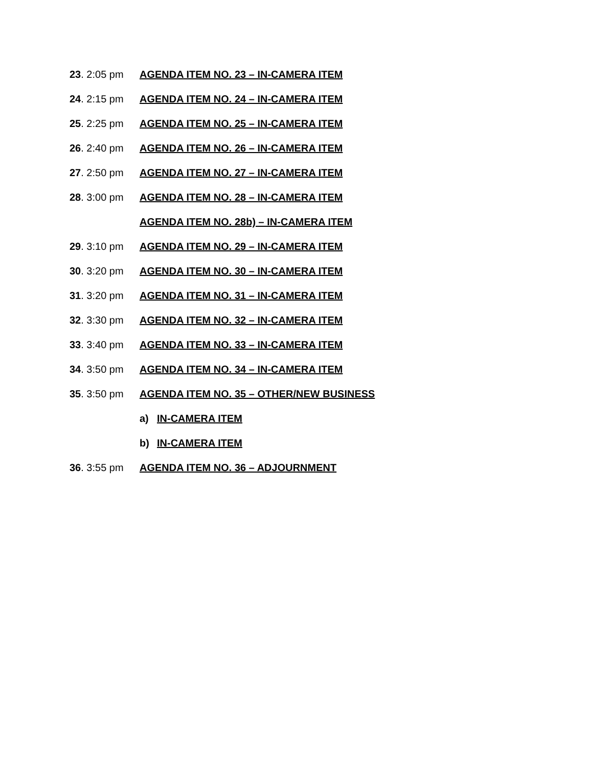23. 2:05 pm AGENDA ITEM NO. 23 – IN-CAMERA ITEM
24. 2:15 pm AGENDA ITEM NO. 24 – IN-CAMERA ITEM
25. 2:25 pm AGENDA ITEM NO. 25 – IN-CAMERA ITEM
26. 2:40 pm AGENDA ITEM NO. 26 – IN-CAMERA ITEM
27. 2:50 pm AGENDA ITEM NO. 27 – IN-CAMERA ITEM
28. 3:00 pm AGENDA ITEM NO. 28 – IN-CAMERA ITEM
AGENDA ITEM NO. 28b) – IN-CAMERA ITEM
29. 3:10 pm AGENDA ITEM NO. 29 – IN-CAMERA ITEM
30. 3:20 pm AGENDA ITEM NO. 30 – IN-CAMERA ITEM
31. 3:20 pm AGENDA ITEM NO. 31 – IN-CAMERA ITEM
32. 3:30 pm AGENDA ITEM NO. 32 – IN-CAMERA ITEM
33. 3:40 pm AGENDA ITEM NO. 33 – IN-CAMERA ITEM
34. 3:50 pm AGENDA ITEM NO. 34 – IN-CAMERA ITEM
35. 3:50 pm AGENDA ITEM NO. 35 – OTHER/NEW BUSINESS
a) IN-CAMERA ITEM
b) IN-CAMERA ITEM
36. 3:55 pm AGENDA ITEM NO. 36 – ADJOURNMENT